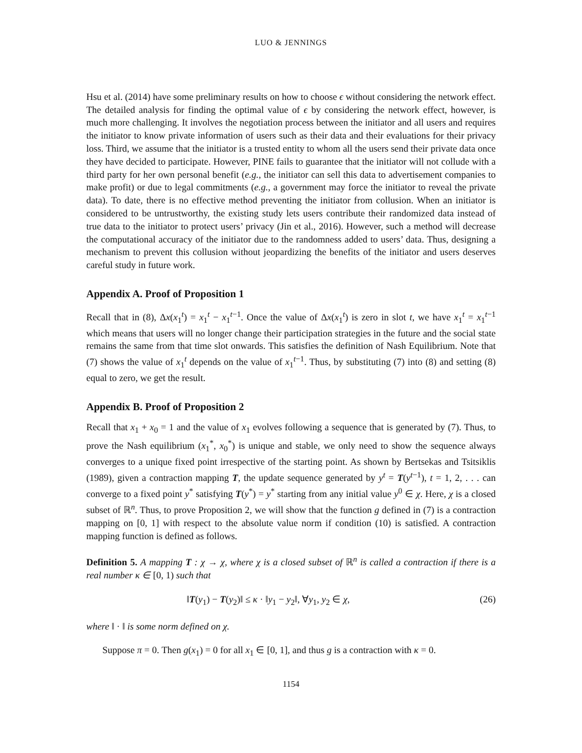LUO & JENNINGS
Hsu et al. (2014) have some preliminary results on how to choose ϵ without considering the network effect. The detailed analysis for finding the optimal value of ϵ by considering the network effect, however, is much more challenging. It involves the negotiation process between the initiator and all users and requires the initiator to know private information of users such as their data and their evaluations for their privacy loss. Third, we assume that the initiator is a trusted entity to whom all the users send their private data once they have decided to participate. However, PINE fails to guarantee that the initiator will not collude with a third party for her own personal benefit (e.g., the initiator can sell this data to advertisement companies to make profit) or due to legal commitments (e.g., a government may force the initiator to reveal the private data). To date, there is no effective method preventing the initiator from collusion. When an initiator is considered to be untrustworthy, the existing study lets users contribute their randomized data instead of true data to the initiator to protect users’ privacy (Jin et al., 2016). However, such a method will decrease the computational accuracy of the initiator due to the randomness added to users’ data. Thus, designing a mechanism to prevent this collusion without jeopardizing the benefits of the initiator and users deserves careful study in future work.
Appendix A. Proof of Proposition 1
Recall that in (8), Δx(x<sub>1</sub><sup>t</sup>) = x<sub>1</sub><sup>t</sup> − x<sub>1</sub><sup>t−1</sup>. Once the value of Δx(x<sub>1</sub><sup>t</sup>) is zero in slot t, we have x<sub>1</sub><sup>t</sup> = x<sub>1</sub><sup>t−1</sup> which means that users will no longer change their participation strategies in the future and the social state remains the same from that time slot onwards. This satisfies the definition of Nash Equilibrium. Note that (7) shows the value of x<sub>1</sub><sup>t</sup> depends on the value of x<sub>1</sub><sup>t−1</sup>. Thus, by substituting (7) into (8) and setting (8) equal to zero, we get the result.
Appendix B. Proof of Proposition 2
Recall that x<sub>1</sub> + x<sub>0</sub> = 1 and the value of x<sub>1</sub> evolves following a sequence that is generated by (7). Thus, to prove the Nash equilibrium (x<sub>1</sub><sup>*</sup>, x<sub>0</sub><sup>*</sup>) is unique and stable, we only need to show the sequence always converges to a unique fixed point irrespective of the starting point. As shown by Bertsekas and Tsitsiklis (1989), given a contraction mapping T, the update sequence generated by y<sup>t</sup> = T(y<sup>t−1</sup>), t = 1, 2, . . . can converge to a fixed point y<sup>*</sup> satisfying T(y<sup>*</sup>) = y<sup>*</sup> starting from any initial value y<sup>0</sup> ∈ χ. Here, χ is a closed subset of ℝ<sup>n</sup>. Thus, to prove Proposition 2, we will show that the function g defined in (7) is a contraction mapping on [0, 1] with respect to the absolute value norm if condition (10) is satisfied. A contraction mapping function is defined as follows.
Definition 5. A mapping T : χ → χ, where χ is a closed subset of ℝ<sup>n</sup> is called a contraction if there is a real number κ ∈ [0, 1) such that
‖T(y<sub>1</sub>) − T(y<sub>2</sub>)‖ ≤ κ · ‖y<sub>1</sub> − y<sub>2</sub>‖, ∀y<sub>1</sub>, y<sub>2</sub> ∈ χ, (26)
where ‖ · ‖ is some norm defined on χ.
Suppose π = 0. Then g(x<sub>1</sub>) = 0 for all x<sub>1</sub> ∈ [0, 1], and thus g is a contraction with κ = 0.
1154